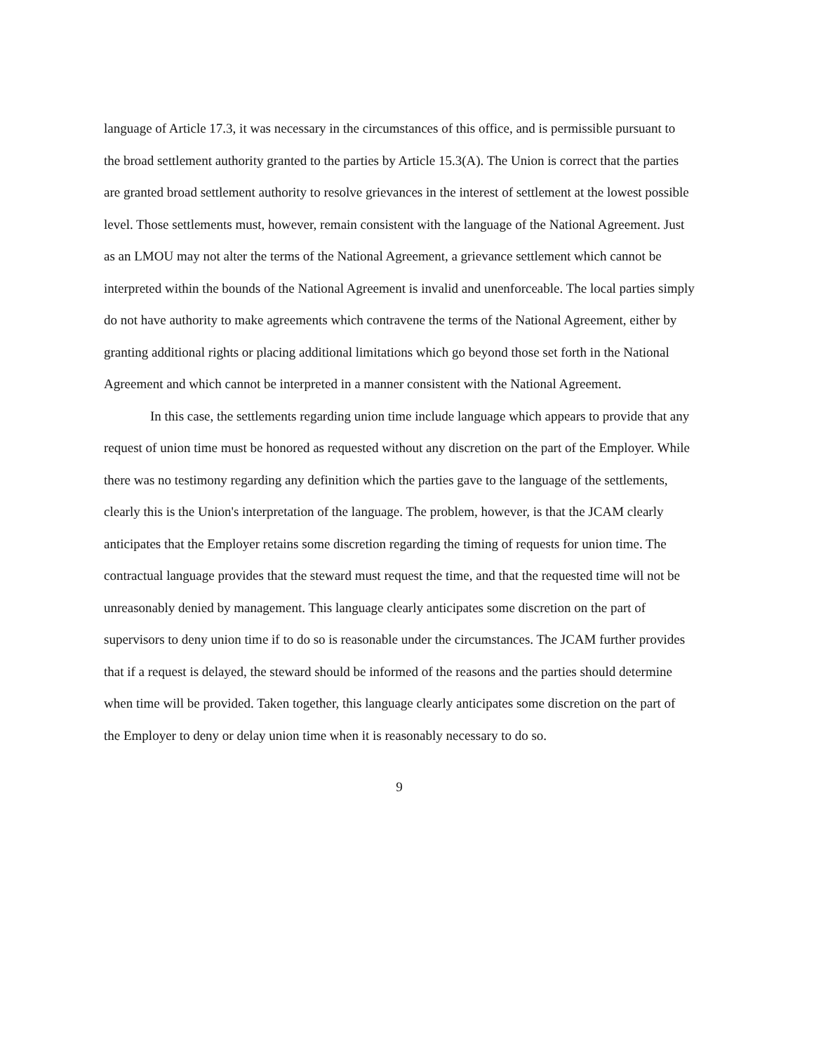language of Article 17.3, it was necessary in the circumstances of this office, and is permissible pursuant to the broad settlement authority granted to the parties by Article 15.3(A). The Union is correct that the parties are granted broad settlement authority to resolve grievances in the interest of settlement at the lowest possible level. Those settlements must, however, remain consistent with the language of the National Agreement. Just as an LMOU may not alter the terms of the National Agreement, a grievance settlement which cannot be interpreted within the bounds of the National Agreement is invalid and unenforceable. The local parties simply do not have authority to make agreements which contravene the terms of the National Agreement, either by granting additional rights or placing additional limitations which go beyond those set forth in the National Agreement and which cannot be interpreted in a manner consistent with the National Agreement.
In this case, the settlements regarding union time include language which appears to provide that any request of union time must be honored as requested without any discretion on the part of the Employer. While there was no testimony regarding any definition which the parties gave to the language of the settlements, clearly this is the Union's interpretation of the language. The problem, however, is that the JCAM clearly anticipates that the Employer retains some discretion regarding the timing of requests for union time. The contractual language provides that the steward must request the time, and that the requested time will not be unreasonably denied by management. This language clearly anticipates some discretion on the part of supervisors to deny union time if to do so is reasonable under the circumstances. The JCAM further provides that if a request is delayed, the steward should be informed of the reasons and the parties should determine when time will be provided. Taken together, this language clearly anticipates some discretion on the part of the Employer to deny or delay union time when it is reasonably necessary to do so.
9